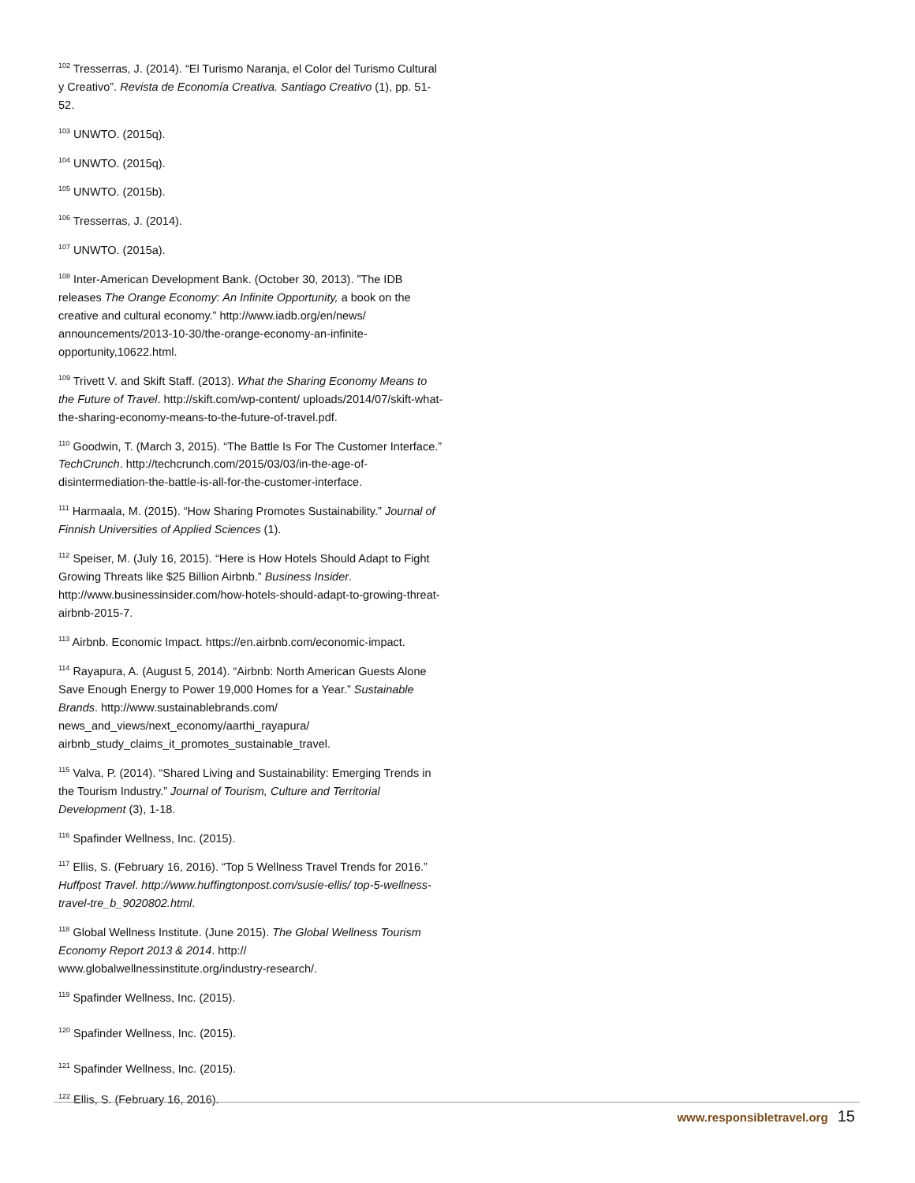<sup>102</sup> Tresserras, J. (2014). “El Turismo Naranja, el Color del Turismo Cultural y Creativo”. Revista de Economía Creativa. Santiago Creativo (1), pp. 51-52.
<sup>103</sup> UNWTO. (2015q).
<sup>104</sup> UNWTO. (2015q).
<sup>105</sup> UNWTO. (2015b).
<sup>106</sup> Tresserras, J. (2014).
<sup>107</sup> UNWTO. (2015a).
<sup>108</sup> Inter-American Development Bank. (October 30, 2013). ”The IDB releases The Orange Economy: An Infinite Opportunity, a book on the creative and cultural economy.” http://www.iadb.org/en/news/ announcements/2013-10-30/the-orange-economy-an-infinite-opportunity,10622.html.
<sup>109</sup> Trivett V. and Skift Staff. (2013). What the Sharing Economy Means to the Future of Travel. http://skift.com/wp-content/ uploads/2014/07/skift-what-the-sharing-economy-means-to-the-future-of-travel.pdf.
<sup>110</sup> Goodwin, T. (March 3, 2015). “The Battle Is For The Customer Interface.” TechCrunch. http://techcrunch.com/2015/03/03/in-the-age-of-disintermediation-the-battle-is-all-for-the-customer-interface.
<sup>111</sup> Harmaala, M. (2015). “How Sharing Promotes Sustainability.” Journal of Finnish Universities of Applied Sciences (1).
<sup>112</sup> Speiser, M. (July 16, 2015). “Here is How Hotels Should Adapt to Fight Growing Threats like $25 Billion Airbnb.” Business Insider. http://www.businessinsider.com/how-hotels-should-adapt-to-growing-threat-airbnb-2015-7.
<sup>113</sup> Airbnb. Economic Impact. https://en.airbnb.com/economic-impact.
<sup>114</sup> Rayapura, A. (August 5, 2014). “Airbnb: North American Guests Alone Save Enough Energy to Power 19,000 Homes for a Year.” Sustainable Brands. http://www.sustainablebrands.com/ news_and_views/next_economy/aarthi_rayapura/ airbnb_study_claims_it_promotes_sustainable_travel.
<sup>115</sup> Valva, P. (2014). “Shared Living and Sustainability: Emerging Trends in the Tourism Industry.” Journal of Tourism, Culture and Territorial Development (3), 1-18.
<sup>116</sup> Spafinder Wellness, Inc. (2015).
<sup>117</sup> Ellis, S. (February 16, 2016). “Top 5 Wellness Travel Trends for 2016.” Huffpost Travel. http://www.huffingtonpost.com/susie-ellis/ top-5-wellness-travel-tre_b_9020802.html.
<sup>118</sup> Global Wellness Institute. (June 2015). The Global Wellness Tourism Economy Report 2013 & 2014. http:// www.globalwellnessinstitute.org/industry-research/.
<sup>119</sup> Spafinder Wellness, Inc. (2015).
<sup>120</sup> Spafinder Wellness, Inc. (2015).
<sup>121</sup> Spafinder Wellness, Inc. (2015).
<sup>122</sup> Ellis, S. (February 16, 2016).
www.responsibletravel.org 15